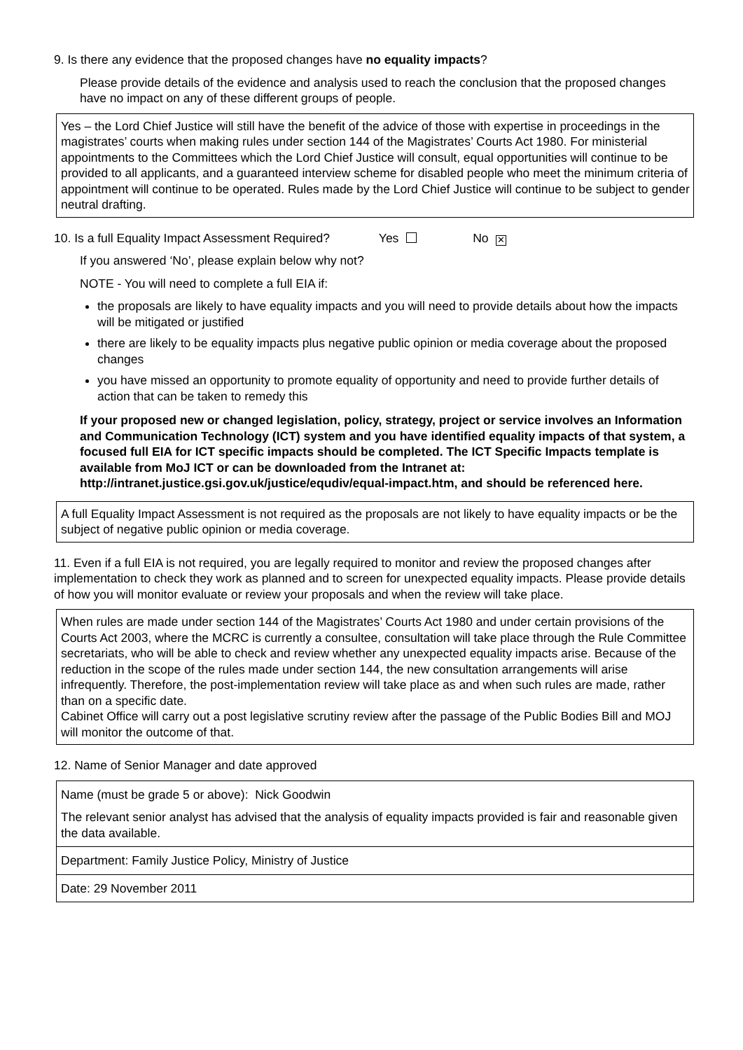9. Is there any evidence that the proposed changes have no equality impacts?
Please provide details of the evidence and analysis used to reach the conclusion that the proposed changes have no impact on any of these different groups of people.
Yes – the Lord Chief Justice will still have the benefit of the advice of those with expertise in proceedings in the magistrates’ courts when making rules under section 144 of the Magistrates’ Courts Act 1980. For ministerial appointments to the Committees which the Lord Chief Justice will consult, equal opportunities will continue to be provided to all applicants, and a guaranteed interview scheme for disabled people who meet the minimum criteria of appointment will continue to be operated. Rules made by the Lord Chief Justice will continue to be subject to gender neutral drafting.
10. Is a full Equality Impact Assessment Required? Yes No ✕
If you answered ‘No’, please explain below why not?
NOTE - You will need to complete a full EIA if:
the proposals are likely to have equality impacts and you will need to provide details about how the impacts will be mitigated or justified
there are likely to be equality impacts plus negative public opinion or media coverage about the proposed changes
you have missed an opportunity to promote equality of opportunity and need to provide further details of action that can be taken to remedy this
If your proposed new or changed legislation, policy, strategy, project or service involves an Information and Communication Technology (ICT) system and you have identified equality impacts of that system, a focused full EIA for ICT specific impacts should be completed. The ICT Specific Impacts template is available from MoJ ICT or can be downloaded from the Intranet at: http://intranet.justice.gsi.gov.uk/justice/equdiv/equal-impact.htm, and should be referenced here.
A full Equality Impact Assessment is not required as the proposals are not likely to have equality impacts or be the subject of negative public opinion or media coverage.
11. Even if a full EIA is not required, you are legally required to monitor and review the proposed changes after implementation to check they work as planned and to screen for unexpected equality impacts. Please provide details of how you will monitor evaluate or review your proposals and when the review will take place.
When rules are made under section 144 of the Magistrates’ Courts Act 1980 and under certain provisions of the Courts Act 2003, where the MCRC is currently a consultee, consultation will take place through the Rule Committee secretariats, who will be able to check and review whether any unexpected equality impacts arise. Because of the reduction in the scope of the rules made under section 144, the new consultation arrangements will arise infrequently. Therefore, the post-implementation review will take place as and when such rules are made, rather than on a specific date.
Cabinet Office will carry out a post legislative scrutiny review after the passage of the Public Bodies Bill and MOJ will monitor the outcome of that.
12. Name of Senior Manager and date approved
Name (must be grade 5 or above): Nick Goodwin
The relevant senior analyst has advised that the analysis of equality impacts provided is fair and reasonable given the data available.
Department: Family Justice Policy, Ministry of Justice
Date: 29 November 2011